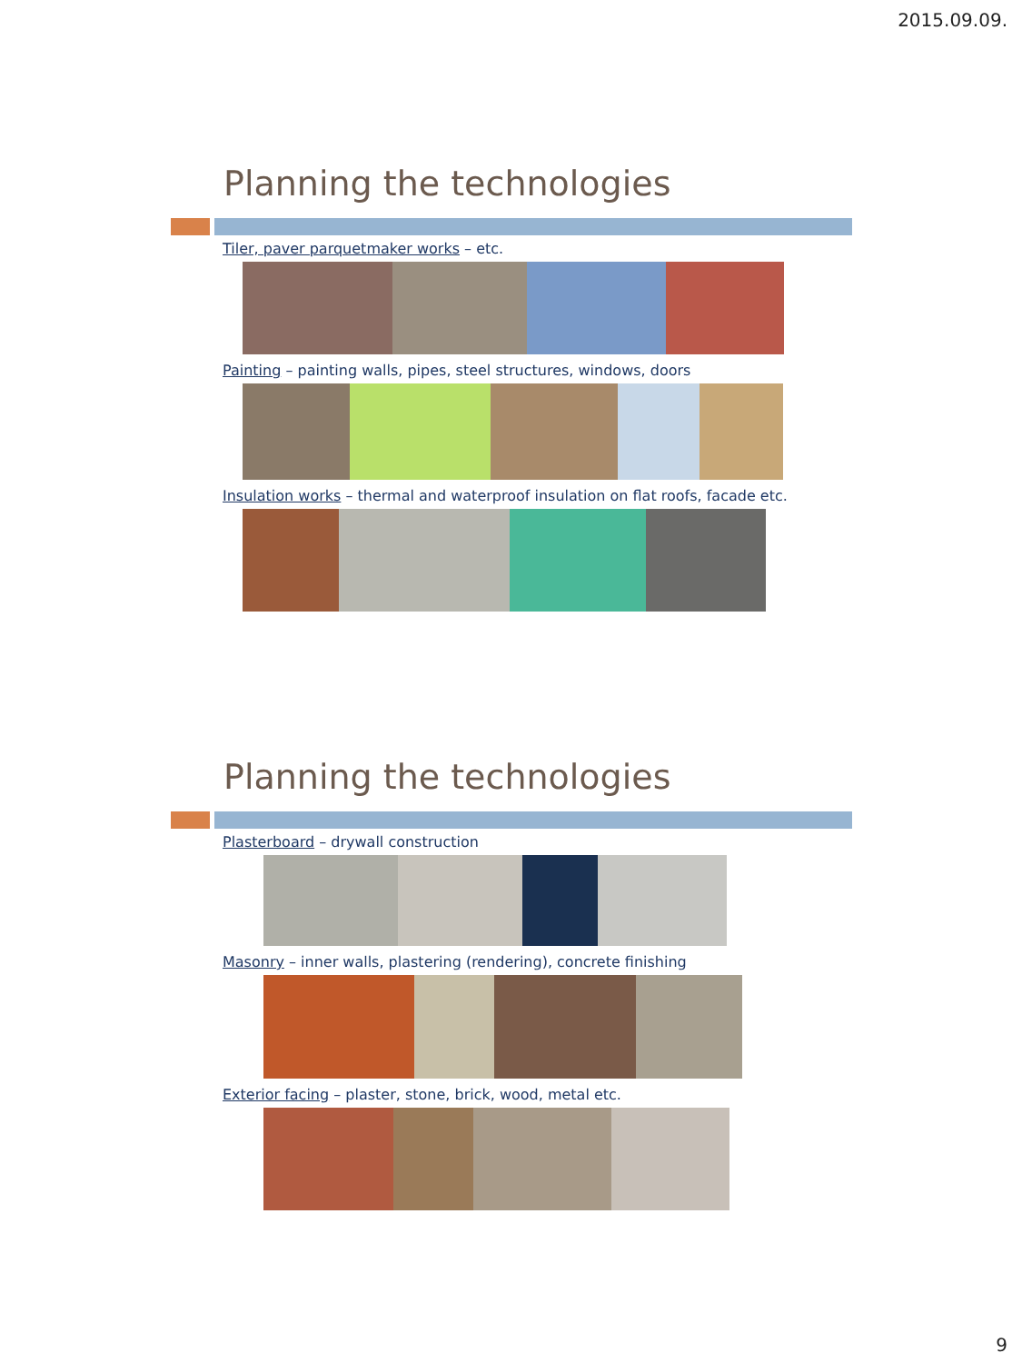2015.09.09.
Planning the technologies
Tiler, paver parquetmaker works – etc.
Painting – painting walls, pipes, steel structures, windows, doors
Insulation works – thermal and waterproof insulation on flat roofs, facade etc.
Planning the technologies
Plasterboard – drywall construction
Masonry – inner walls, plastering (rendering), concrete finishing
Exterior facing – plaster, stone, brick, wood, metal etc.
9